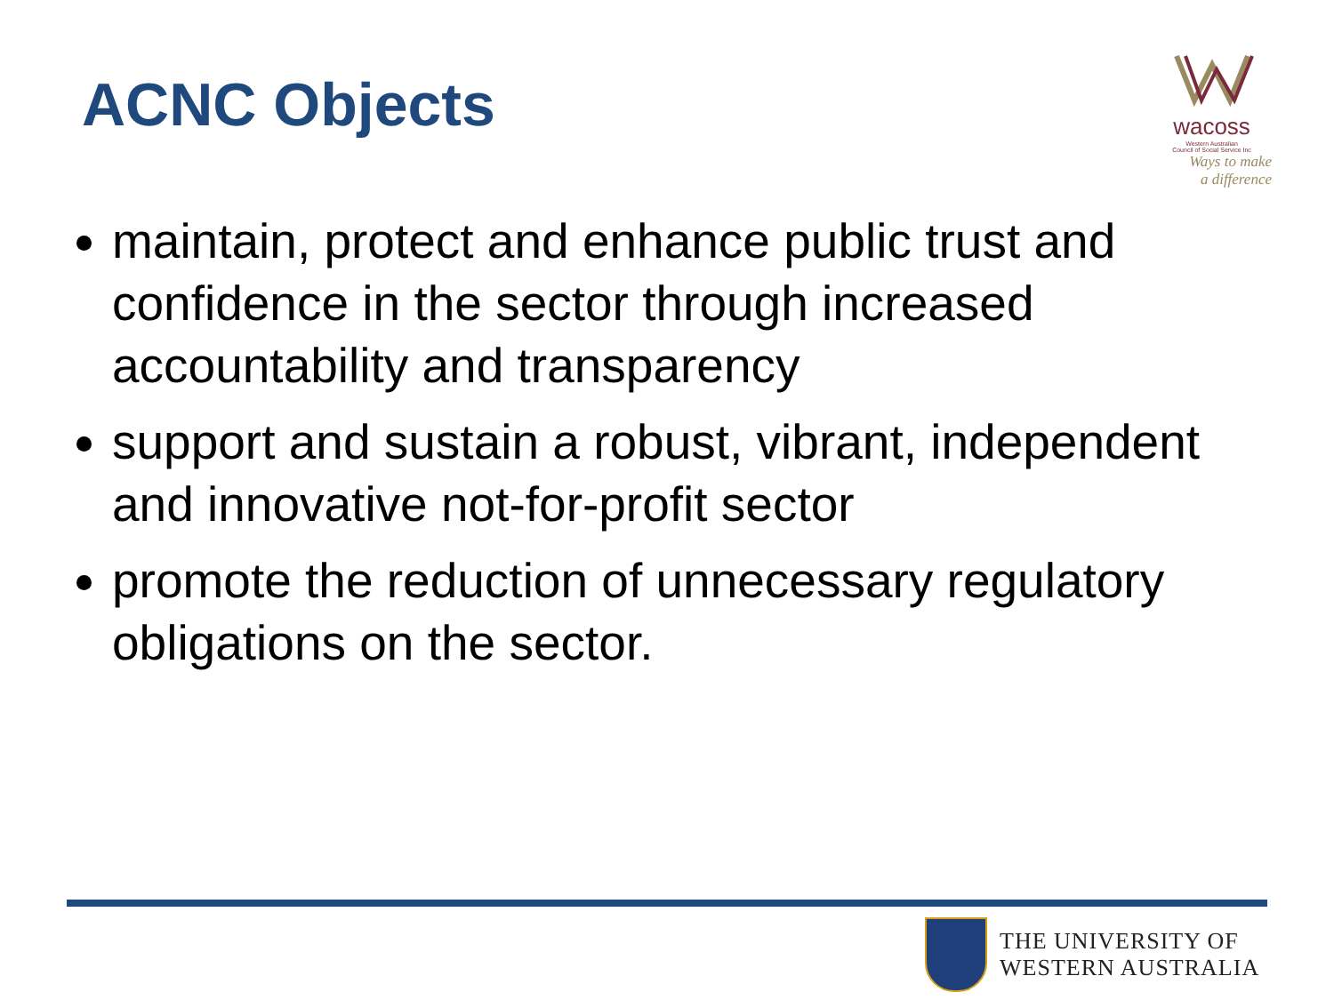ACNC Objects
wacoss
Western Australian
Council of Social Service Inc
Ways to make
a difference
maintain, protect and enhance public trust and confidence in the sector through increased accountability and transparency
support and sustain a robust, vibrant, independent and innovative not-for-profit sector
promote the reduction of unnecessary regulatory obligations on the sector.
THE UNIVERSITY OF
WESTERN AUSTRALIA